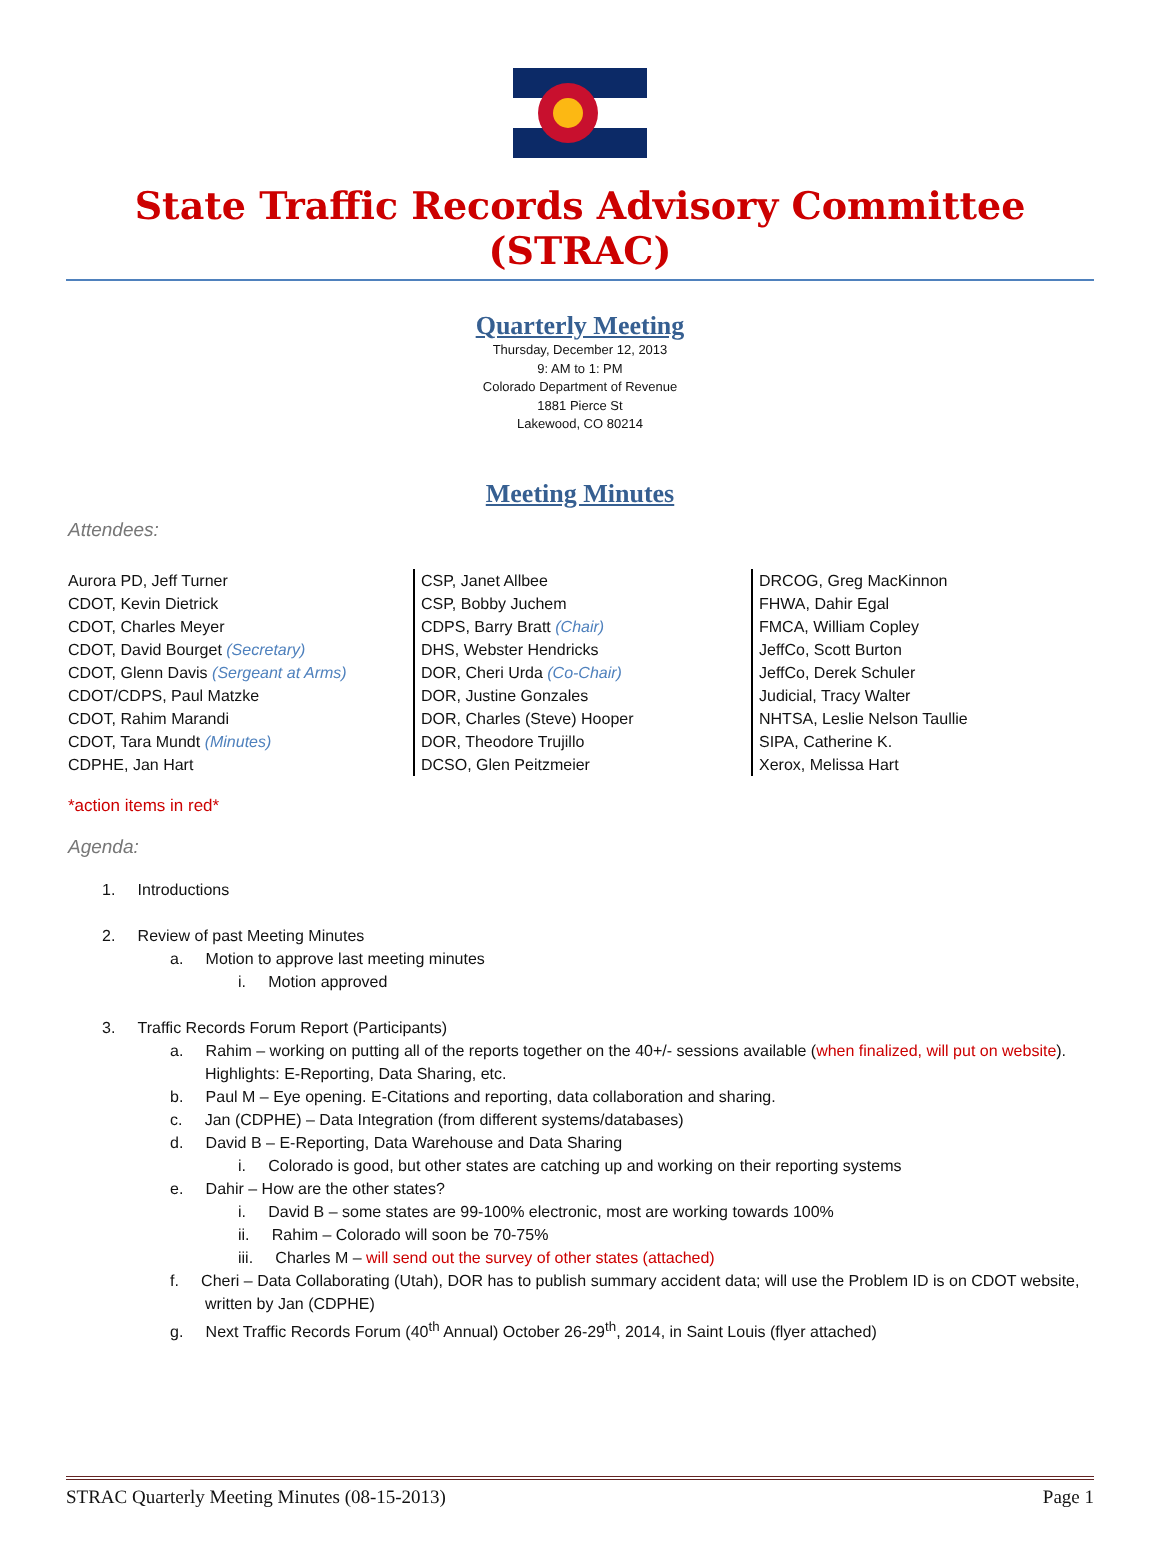State Traffic Records Advisory Committee (STRAC)
Quarterly Meeting
Thursday, December 12, 2013
9: AM to 1: PM
Colorado Department of Revenue
1881 Pierce St
Lakewood, CO 80214
Meeting Minutes
Attendees:
Aurora PD, Jeff Turner
CDOT, Kevin Dietrick
CDOT, Charles Meyer
CDOT, David Bourget (Secretary)
CDOT, Glenn Davis (Sergeant at Arms)
CDOT/CDPS, Paul Matzke
CDOT, Rahim Marandi
CDOT, Tara Mundt (Minutes)
CDPHE, Jan Hart
CSP, Janet Allbee
CSP, Bobby Juchem
CDPS, Barry Bratt (Chair)
DHS, Webster Hendricks
DOR, Cheri Urda (Co-Chair)
DOR, Justine Gonzales
DOR, Charles (Steve) Hooper
DOR, Theodore Trujillo
DCSO, Glen Peitzmeier
DRCOG, Greg MacKinnon
FHWA, Dahir Egal
FMCA, William Copley
JeffCo, Scott Burton
JeffCo, Derek Schuler
Judicial, Tracy Walter
NHTSA, Leslie Nelson Taullie
SIPA, Catherine K.
Xerox, Melissa Hart
*action items in red*
Agenda:
1. Introductions
2. Review of past Meeting Minutes
a. Motion to approve last meeting minutes
i. Motion approved
3. Traffic Records Forum Report (Participants)
a. Rahim – working on putting all of the reports together on the 40+/- sessions available (when finalized, will put on website). Highlights: E-Reporting, Data Sharing, etc.
b. Paul M – Eye opening. E-Citations and reporting, data collaboration and sharing.
c. Jan (CDPHE) – Data Integration (from different systems/databases)
d. David B – E-Reporting, Data Warehouse and Data Sharing
i. Colorado is good, but other states are catching up and working on their reporting systems
e. Dahir – How are the other states?
i. David B – some states are 99-100% electronic, most are working towards 100%
ii. Rahim – Colorado will soon be 70-75%
iii. Charles M – will send out the survey of other states (attached)
f. Cheri – Data Collaborating (Utah), DOR has to publish summary accident data; will use the Problem ID is on CDOT website, written by Jan (CDPHE)
g. Next Traffic Records Forum (40<sup>th</sup> Annual) October 26-29<sup>th</sup>, 2014, in Saint Louis (flyer attached)
STRAC Quarterly Meeting Minutes (08-15-2013) Page 1